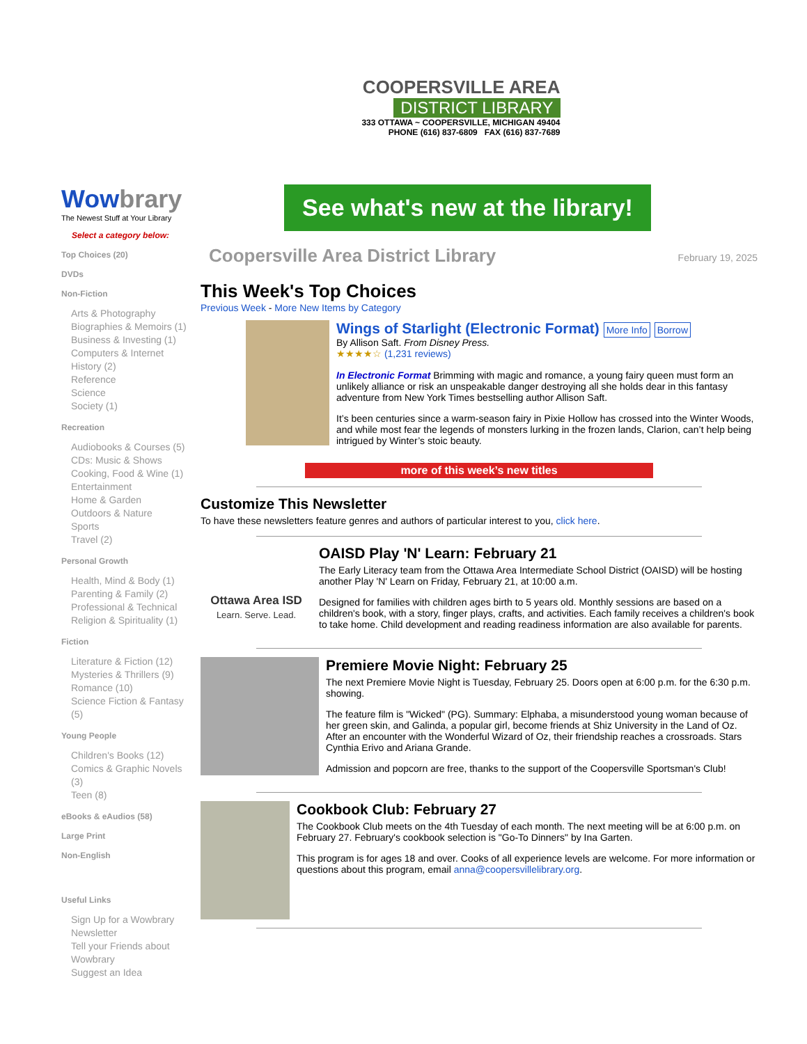COOPERSVILLE AREA
DISTRICT LIBRARY
333 OTTAWA ~ COOPERSVILLE, MICHIGAN 49404
PHONE (616) 837-6809 FAX (616) 837-7689
Wowbrary
The Newest Stuff at Your Library
Select a category below:
Top Choices (20)
DVDs
Non-Fiction
Arts & Photography
Biographies & Memoirs (1)
Business & Investing (1)
Computers & Internet
History (2)
Reference
Science
Society (1)
Recreation
Audiobooks & Courses (5)
CDs: Music & Shows
Cooking, Food & Wine (1)
Entertainment
Home & Garden
Outdoors & Nature
Sports
Travel (2)
Personal Growth
Health, Mind & Body (1)
Parenting & Family (2)
Professional & Technical
Religion & Spirituality (1)
Fiction
Literature & Fiction (12)
Mysteries & Thrillers (9)
Romance (10)
Science Fiction & Fantasy (5)
Young People
Children's Books (12)
Comics & Graphic Novels (3)
Teen (8)
eBooks & eAudios (58)
Large Print
Non-English
Useful Links
Sign Up for a Wowbrary Newsletter
Tell your Friends about Wowbrary
Suggest an Idea
See what's new at the library!
Coopersville Area District Library February 19, 2025
This Week's Top Choices
Previous Week - More New Items by Category
Wings of Starlight (Electronic Format) More Info Borrow
By Allison Saft. From Disney Press.
★★★★☆ (1,231 reviews)
In Electronic Format Brimming with magic and romance, a young fairy queen must form an unlikely alliance or risk an unspeakable danger destroying all she holds dear in this fantasy adventure from New York Times bestselling author Allison Saft.
It’s been centuries since a warm-season fairy in Pixie Hollow has crossed into the Winter Woods, and while most fear the legends of monsters lurking in the frozen lands, Clarion, can’t help being intrigued by Winter’s stoic beauty.
more of this week’s new titles
Customize This Newsletter
To have these newsletters feature genres and authors of particular interest to you, click here.
Ottawa Area ISD
Learn. Serve. Lead.
OAISD Play 'N' Learn: February 21
The Early Literacy team from the Ottawa Area Intermediate School District (OAISD) will be hosting another Play 'N' Learn on Friday, February 21, at 10:00 a.m.
Designed for families with children ages birth to 5 years old. Monthly sessions are based on a children's book, with a story, finger plays, crafts, and activities. Each family receives a children's book to take home. Child development and reading readiness information are also available for parents.
Premiere Movie Night: February 25
The next Premiere Movie Night is Tuesday, February 25. Doors open at 6:00 p.m. for the 6:30 p.m. showing.
The feature film is "Wicked" (PG). Summary: Elphaba, a misunderstood young woman because of her green skin, and Galinda, a popular girl, become friends at Shiz University in the Land of Oz. After an encounter with the Wonderful Wizard of Oz, their friendship reaches a crossroads. Stars Cynthia Erivo and Ariana Grande.
Admission and popcorn are free, thanks to the support of the Coopersville Sportsman's Club!
Cookbook Club: February 27
The Cookbook Club meets on the 4th Tuesday of each month. The next meeting will be at 6:00 p.m. on February 27. February's cookbook selection is "Go-To Dinners" by Ina Garten.
This program is for ages 18 and over. Cooks of all experience levels are welcome. For more information or questions about this program, email anna@coopersvillelibrary.org.